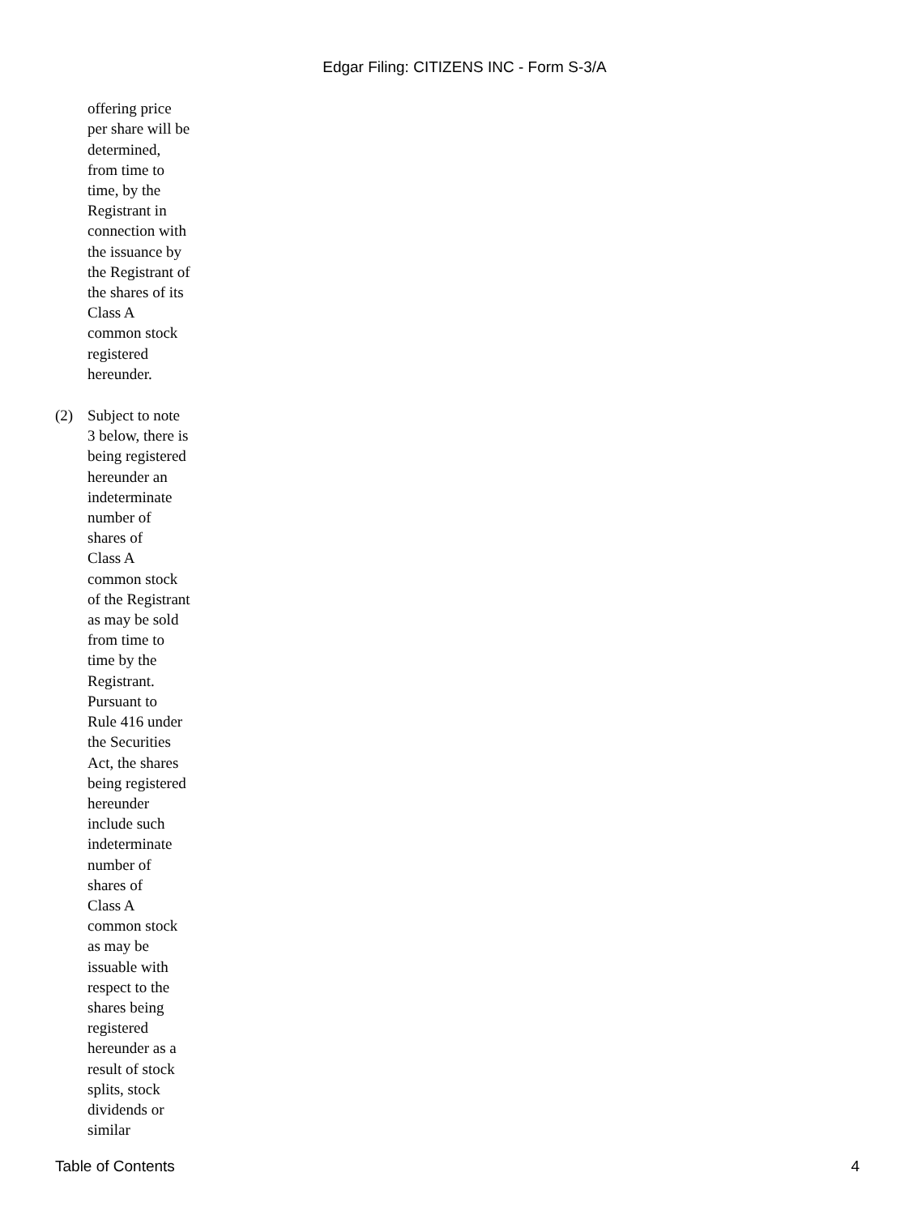Edgar Filing: CITIZENS INC - Form S-3/A
offering price
per share will be
determined,
from time to
time, by the
Registrant in
connection with
the issuance by
the Registrant of
the shares of its
Class A
common stock
registered
hereunder.
(2) Subject to note
3 below, there is
being registered
hereunder an
indeterminate
number of
shares of
Class A
common stock
of the Registrant
as may be sold
from time to
time by the
Registrant.
Pursuant to
Rule 416 under
the Securities
Act, the shares
being registered
hereunder
include such
indeterminate
number of
shares of
Class A
common stock
as may be
issuable with
respect to the
shares being
registered
hereunder as a
result of stock
splits, stock
dividends or
similar
Table of Contents 4